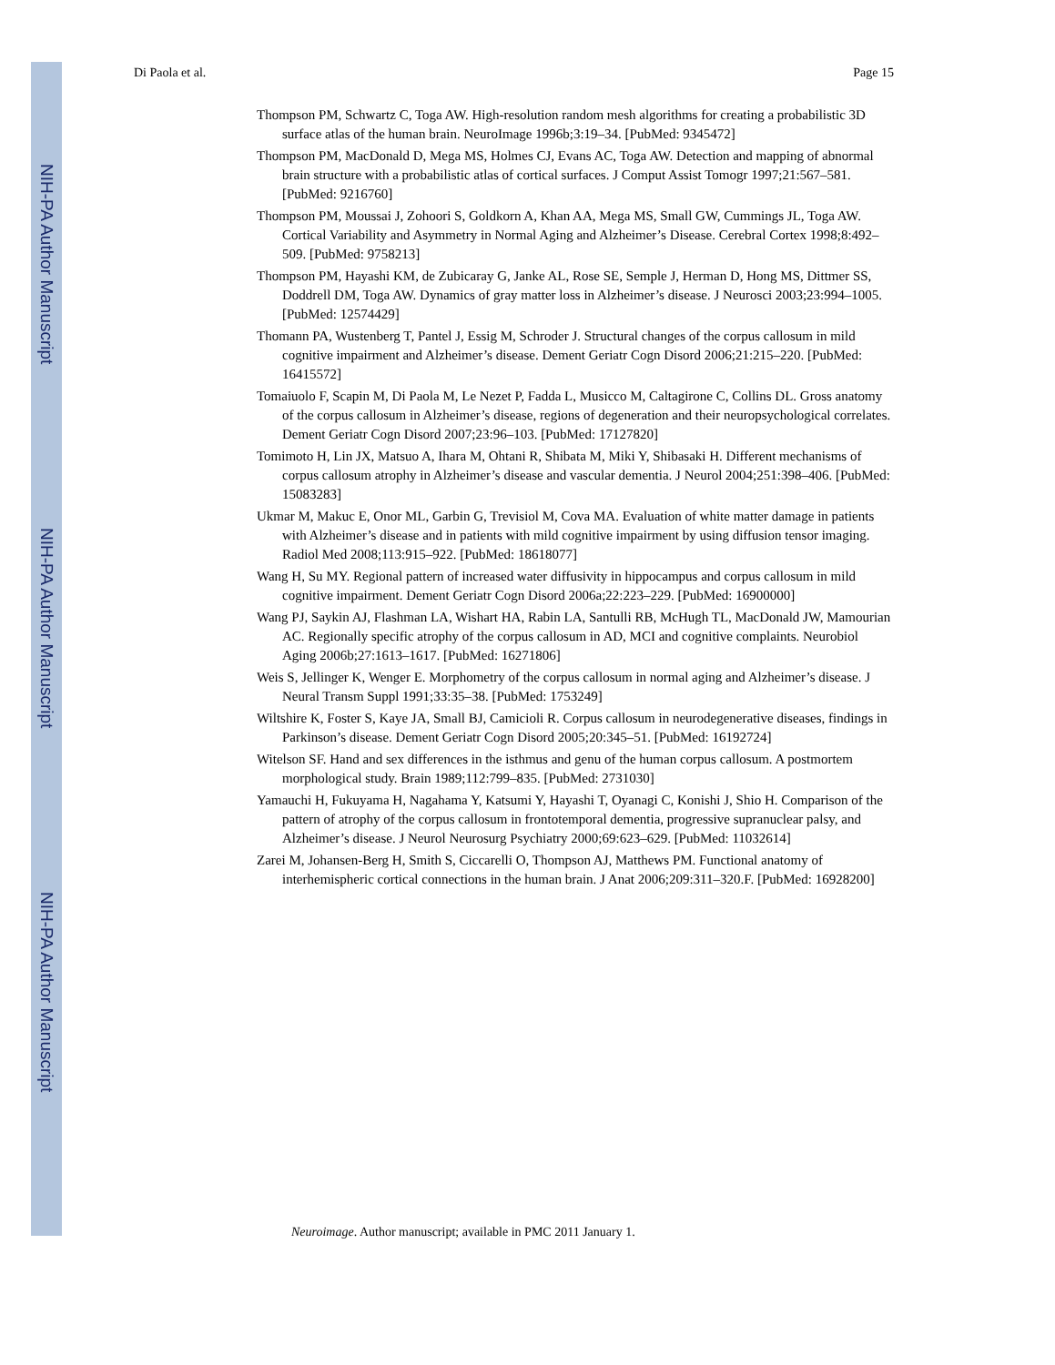NIH-PA Author Manuscript
NIH-PA Author Manuscript
NIH-PA Author Manuscript
Di Paola et al. Page 15
Thompson PM, Schwartz C, Toga AW. High-resolution random mesh algorithms for creating a probabilistic 3D surface atlas of the human brain. NeuroImage 1996b;3:19–34. [PubMed: 9345472]
Thompson PM, MacDonald D, Mega MS, Holmes CJ, Evans AC, Toga AW. Detection and mapping of abnormal brain structure with a probabilistic atlas of cortical surfaces. J Comput Assist Tomogr 1997;21:567–581. [PubMed: 9216760]
Thompson PM, Moussai J, Zohoori S, Goldkorn A, Khan AA, Mega MS, Small GW, Cummings JL, Toga AW. Cortical Variability and Asymmetry in Normal Aging and Alzheimer’s Disease. Cerebral Cortex 1998;8:492–509. [PubMed: 9758213]
Thompson PM, Hayashi KM, de Zubicaray G, Janke AL, Rose SE, Semple J, Herman D, Hong MS, Dittmer SS, Doddrell DM, Toga AW. Dynamics of gray matter loss in Alzheimer’s disease. J Neurosci 2003;23:994–1005. [PubMed: 12574429]
Thomann PA, Wustenberg T, Pantel J, Essig M, Schroder J. Structural changes of the corpus callosum in mild cognitive impairment and Alzheimer’s disease. Dement Geriatr Cogn Disord 2006;21:215–220. [PubMed: 16415572]
Tomaiuolo F, Scapin M, Di Paola M, Le Nezet P, Fadda L, Musicco M, Caltagirone C, Collins DL. Gross anatomy of the corpus callosum in Alzheimer’s disease, regions of degeneration and their neuropsychological correlates. Dement Geriatr Cogn Disord 2007;23:96–103. [PubMed: 17127820]
Tomimoto H, Lin JX, Matsuo A, Ihara M, Ohtani R, Shibata M, Miki Y, Shibasaki H. Different mechanisms of corpus callosum atrophy in Alzheimer’s disease and vascular dementia. J Neurol 2004;251:398–406. [PubMed: 15083283]
Ukmar M, Makuc E, Onor ML, Garbin G, Trevisiol M, Cova MA. Evaluation of white matter damage in patients with Alzheimer’s disease and in patients with mild cognitive impairment by using diffusion tensor imaging. Radiol Med 2008;113:915–922. [PubMed: 18618077]
Wang H, Su MY. Regional pattern of increased water diffusivity in hippocampus and corpus callosum in mild cognitive impairment. Dement Geriatr Cogn Disord 2006a;22:223–229. [PubMed: 16900000]
Wang PJ, Saykin AJ, Flashman LA, Wishart HA, Rabin LA, Santulli RB, McHugh TL, MacDonald JW, Mamourian AC. Regionally specific atrophy of the corpus callosum in AD, MCI and cognitive complaints. Neurobiol Aging 2006b;27:1613–1617. [PubMed: 16271806]
Weis S, Jellinger K, Wenger E. Morphometry of the corpus callosum in normal aging and Alzheimer’s disease. J Neural Transm Suppl 1991;33:35–38. [PubMed: 1753249]
Wiltshire K, Foster S, Kaye JA, Small BJ, Camicioli R. Corpus callosum in neurodegenerative diseases, findings in Parkinson’s disease. Dement Geriatr Cogn Disord 2005;20:345–51. [PubMed: 16192724]
Witelson SF. Hand and sex differences in the isthmus and genu of the human corpus callosum. A postmortem morphological study. Brain 1989;112:799–835. [PubMed: 2731030]
Yamauchi H, Fukuyama H, Nagahama Y, Katsumi Y, Hayashi T, Oyanagi C, Konishi J, Shio H. Comparison of the pattern of atrophy of the corpus callosum in frontotemporal dementia, progressive supranuclear palsy, and Alzheimer’s disease. J Neurol Neurosurg Psychiatry 2000;69:623–629. [PubMed: 11032614]
Zarei M, Johansen-Berg H, Smith S, Ciccarelli O, Thompson AJ, Matthews PM. Functional anatomy of interhemispheric cortical connections in the human brain. J Anat 2006;209:311–320.F. [PubMed: 16928200]
Neuroimage. Author manuscript; available in PMC 2011 January 1.